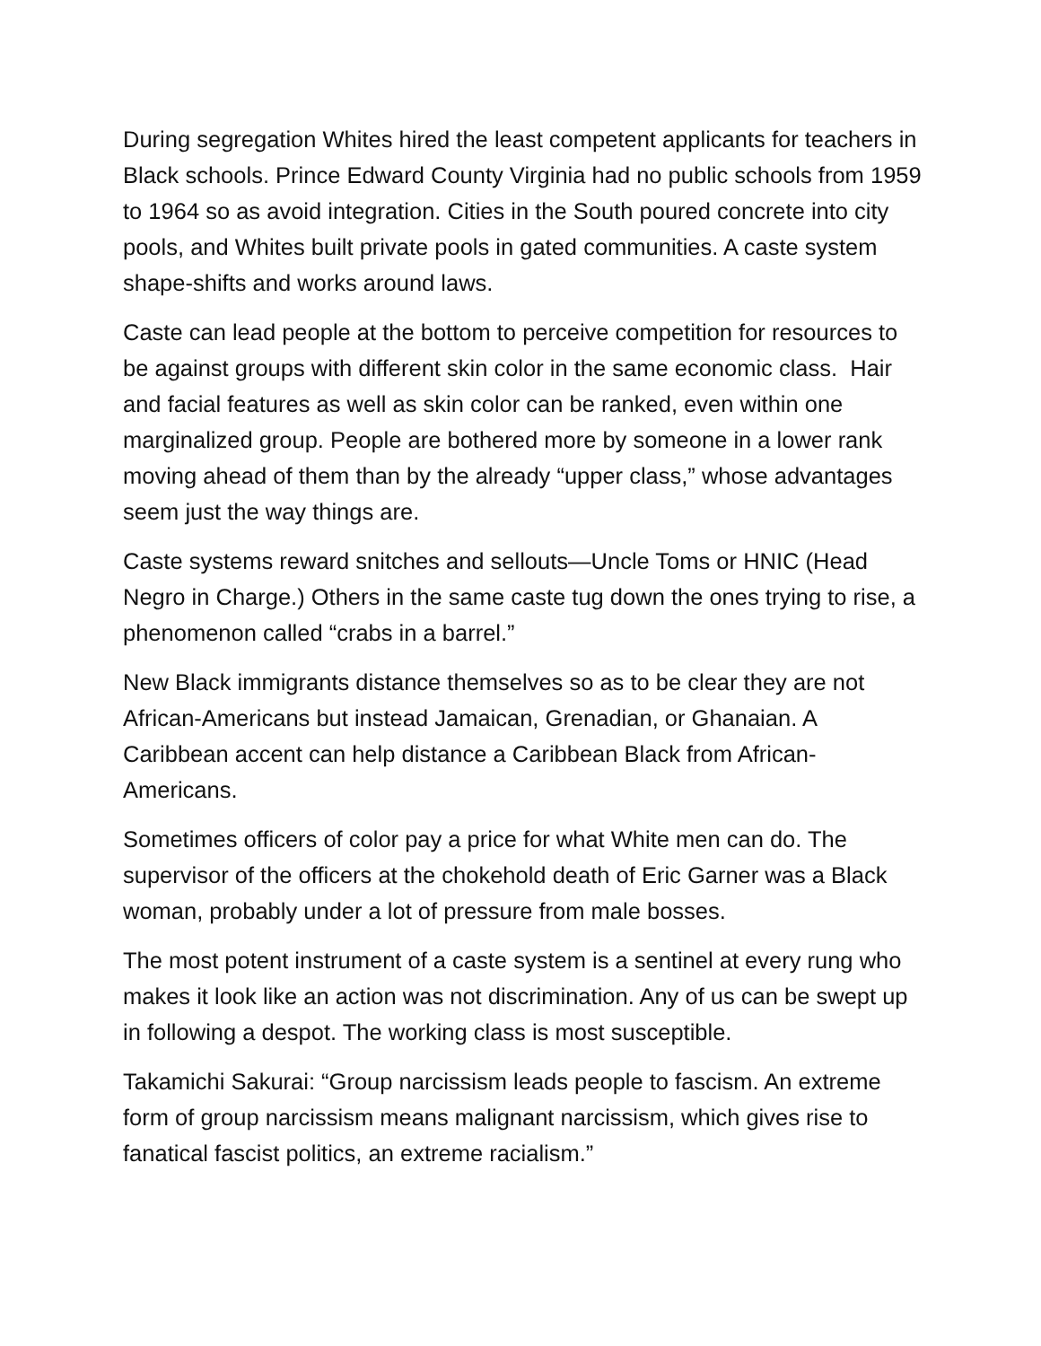During segregation Whites hired the least competent applicants for teachers in Black schools. Prince Edward County Virginia had no public schools from 1959 to 1964 so as avoid integration. Cities in the South poured concrete into city pools, and Whites built private pools in gated communities. A caste system shape-shifts and works around laws.
Caste can lead people at the bottom to perceive competition for resources to be against groups with different skin color in the same economic class. Hair and facial features as well as skin color can be ranked, even within one marginalized group. People are bothered more by someone in a lower rank moving ahead of them than by the already “upper class,” whose advantages seem just the way things are.
Caste systems reward snitches and sellouts—Uncle Toms or HNIC (Head Negro in Charge.) Others in the same caste tug down the ones trying to rise, a phenomenon called “crabs in a barrel.”
New Black immigrants distance themselves so as to be clear they are not African-Americans but instead Jamaican, Grenadian, or Ghanaian. A Caribbean accent can help distance a Caribbean Black from African-Americans.
Sometimes officers of color pay a price for what White men can do. The supervisor of the officers at the chokehold death of Eric Garner was a Black woman, probably under a lot of pressure from male bosses.
The most potent instrument of a caste system is a sentinel at every rung who makes it look like an action was not discrimination. Any of us can be swept up in following a despot. The working class is most susceptible.
Takamichi Sakurai: “Group narcissism leads people to fascism. An extreme form of group narcissism means malignant narcissism, which gives rise to fanatical fascist politics, an extreme racialism.”